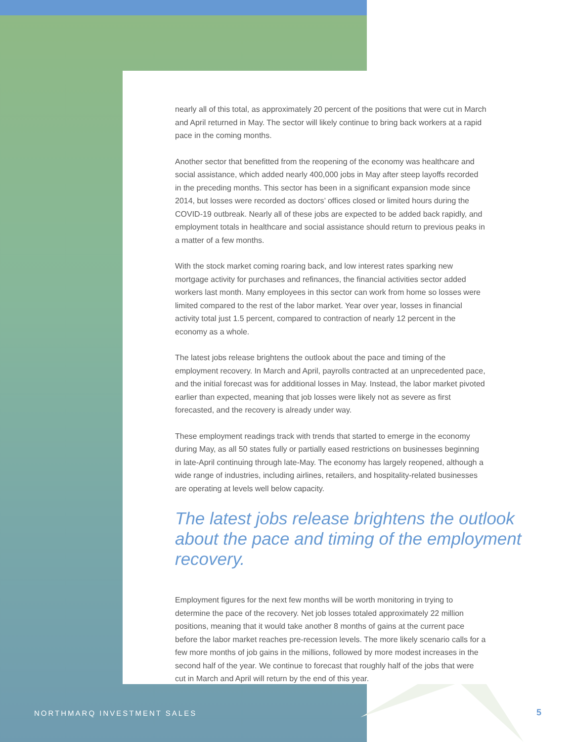nearly all of this total, as approximately 20 percent of the positions that were cut in March and April returned in May. The sector will likely continue to bring back workers at a rapid pace in the coming months.
Another sector that benefitted from the reopening of the economy was healthcare and social assistance, which added nearly 400,000 jobs in May after steep layoffs recorded in the preceding months. This sector has been in a significant expansion mode since 2014, but losses were recorded as doctors’ offices closed or limited hours during the COVID-19 outbreak. Nearly all of these jobs are expected to be added back rapidly, and employment totals in healthcare and social assistance should return to previous peaks in a matter of a few months.
With the stock market coming roaring back, and low interest rates sparking new mortgage activity for purchases and refinances, the financial activities sector added workers last month. Many employees in this sector can work from home so losses were limited compared to the rest of the labor market. Year over year, losses in financial activity total just 1.5 percent, compared to contraction of nearly 12 percent in the economy as a whole.
The latest jobs release brightens the outlook about the pace and timing of the employment recovery. In March and April, payrolls contracted at an unprecedented pace, and the initial forecast was for additional losses in May. Instead, the labor market pivoted earlier than expected, meaning that job losses were likely not as severe as first forecasted, and the recovery is already under way.
These employment readings track with trends that started to emerge in the economy during May, as all 50 states fully or partially eased restrictions on businesses beginning in late-April continuing through late-May. The economy has largely reopened, although a wide range of industries, including airlines, retailers, and hospitality-related businesses are operating at levels well below capacity.
The latest jobs release brightens the outlook about the pace and timing of the employment recovery.
Employment figures for the next few months will be worth monitoring in trying to determine the pace of the recovery. Net job losses totaled approximately 22 million positions, meaning that it would take another 8 months of gains at the current pace before the labor market reaches pre-recession levels. The more likely scenario calls for a few more months of job gains in the millions, followed by more modest increases in the second half of the year. We continue to forecast that roughly half of the jobs that were cut in March and April will return by the end of this year.
NORTHMARQ INVESTMENT SALES 5